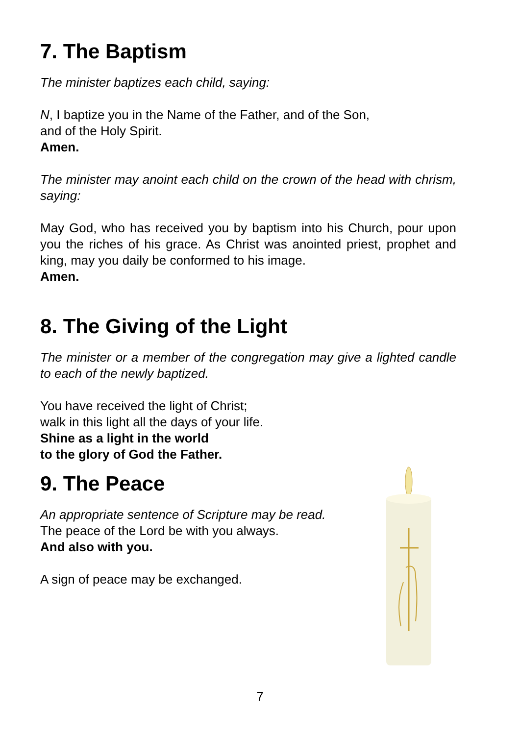7. The Baptism
The minister baptizes each child, saying:
N, I baptize you in the Name of the Father, and of the Son,
and of the Holy Spirit.
Amen.
The minister may anoint each child on the crown of the head with chrism, saying:
May God, who has received you by baptism into his Church, pour upon you the riches of his grace. As Christ was anointed priest, prophet and king, may you daily be conformed to his image.
Amen.
8. The Giving of the Light
The minister or a member of the congregation may give a lighted candle to each of the newly baptized.
You have received the light of Christ;
walk in this light all the days of your life.
Shine as a light in the world
to the glory of God the Father.
9. The Peace
An appropriate sentence of Scripture may be read.
The peace of the Lord be with you always.
And also with you.
A sign of peace may be exchanged.
7